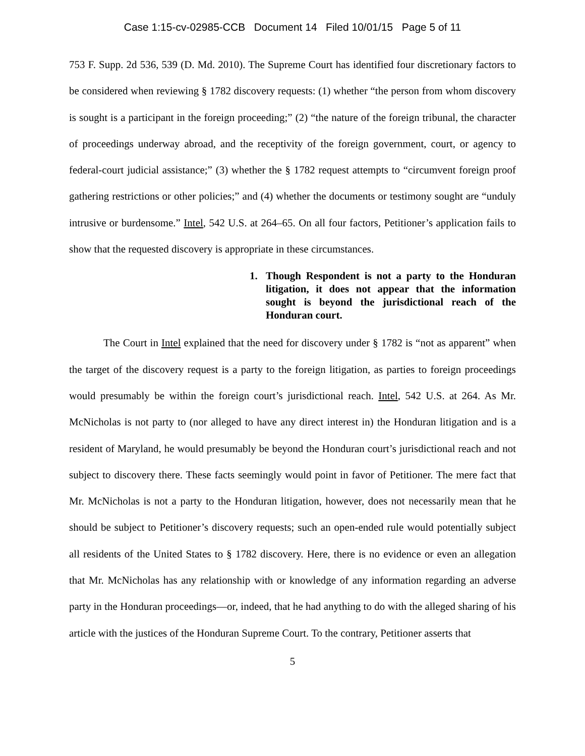Case 1:15-cv-02985-CCB Document 14 Filed 10/01/15 Page 5 of 11
753 F. Supp. 2d 536, 539 (D. Md. 2010). The Supreme Court has identified four discretionary factors to be considered when reviewing § 1782 discovery requests: (1) whether “the person from whom discovery is sought is a participant in the foreign proceeding;” (2) “the nature of the foreign tribunal, the character of proceedings underway abroad, and the receptivity of the foreign government, court, or agency to federal-court judicial assistance;” (3) whether the § 1782 request attempts to “circumvent foreign proof gathering restrictions or other policies;” and (4) whether the documents or testimony sought are “unduly intrusive or burdensome.” Intel, 542 U.S. at 264–65. On all four factors, Petitioner’s application fails to show that the requested discovery is appropriate in these circumstances.
1. Though Respondent is not a party to the Honduran litigation, it does not appear that the information sought is beyond the jurisdictional reach of the Honduran court.
The Court in Intel explained that the need for discovery under § 1782 is “not as apparent” when the target of the discovery request is a party to the foreign litigation, as parties to foreign proceedings would presumably be within the foreign court’s jurisdictional reach. Intel, 542 U.S. at 264. As Mr. McNicholas is not party to (nor alleged to have any direct interest in) the Honduran litigation and is a resident of Maryland, he would presumably be beyond the Honduran court’s jurisdictional reach and not subject to discovery there. These facts seemingly would point in favor of Petitioner. The mere fact that Mr. McNicholas is not a party to the Honduran litigation, however, does not necessarily mean that he should be subject to Petitioner’s discovery requests; such an open-ended rule would potentially subject all residents of the United States to § 1782 discovery. Here, there is no evidence or even an allegation that Mr. McNicholas has any relationship with or knowledge of any information regarding an adverse party in the Honduran proceedings—or, indeed, that he had anything to do with the alleged sharing of his article with the justices of the Honduran Supreme Court. To the contrary, Petitioner asserts that
5